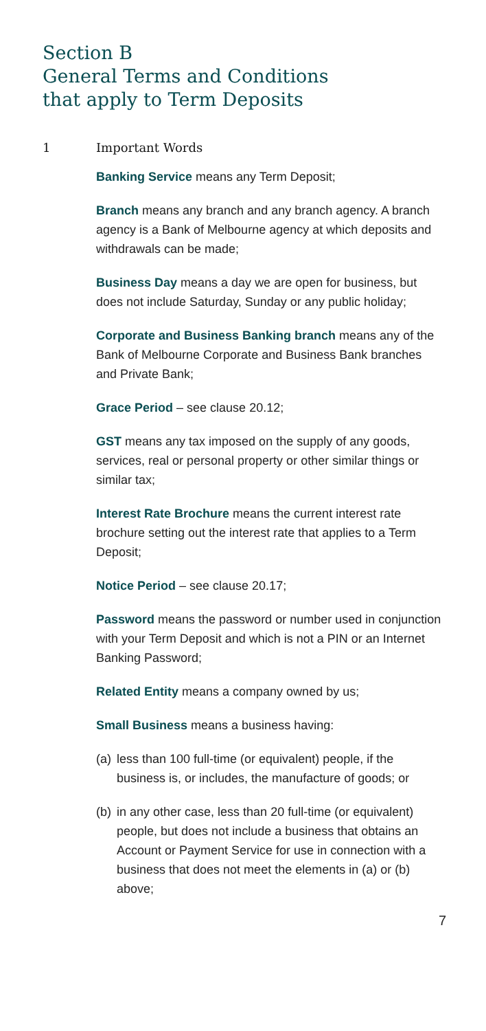Section B
General Terms and Conditions
that apply to Term Deposits
1 Important Words
Banking Service means any Term Deposit;
Branch means any branch and any branch agency. A branch agency is a Bank of Melbourne agency at which deposits and withdrawals can be made;
Business Day means a day we are open for business, but does not include Saturday, Sunday or any public holiday;
Corporate and Business Banking branch means any of the Bank of Melbourne Corporate and Business Bank branches and Private Bank;
Grace Period – see clause 20.12;
GST means any tax imposed on the supply of any goods, services, real or personal property or other similar things or similar tax;
Interest Rate Brochure means the current interest rate brochure setting out the interest rate that applies to a Term Deposit;
Notice Period – see clause 20.17;
Password means the password or number used in conjunction with your Term Deposit and which is not a PIN or an Internet Banking Password;
Related Entity means a company owned by us;
Small Business means a business having:
(a)
less than 100 full-time (or equivalent) people, if the business is, or includes, the manufacture of goods; or
(b)
in any other case, less than 20 full-time (or equivalent) people, but does not include a business that obtains an Account or Payment Service for use in connection with a business that does not meet the elements in (a) or (b) above;
7